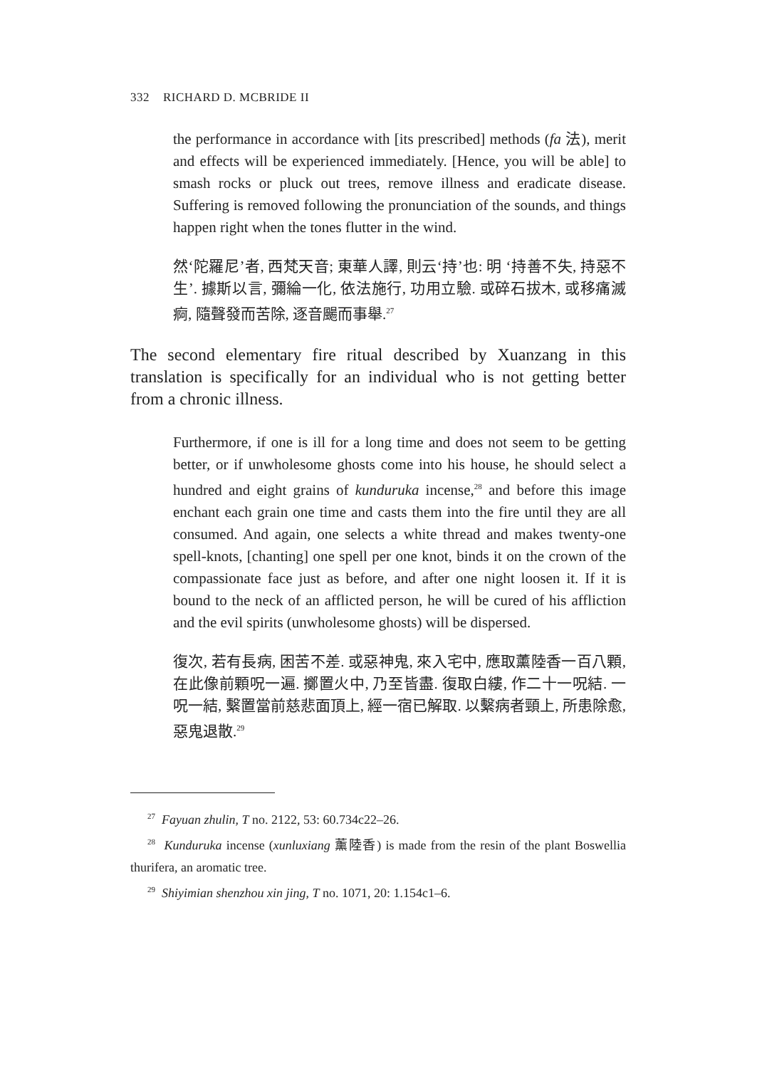332 RICHARD D. MCBRIDE II
the performance in accordance with [its prescribed] methods (fa 法), merit and effects will be experienced immediately. [Hence, you will be able] to smash rocks or pluck out trees, remove illness and eradicate disease. Suffering is removed following the pronunciation of the sounds, and things happen right when the tones flutter in the wind.
然‘陀羅尼’者, 西梵天音; 東華人譯, 則云‘持’也: 明 ‘持善不失, 持惡不生’. 據斯以言, 彌綸一化, 依法施行, 功用立驗. 或碎石拔木, 或移痛滅痾, 隨聲發而苦除, 逐音颺而事舉.<sup>27</sup>
The second elementary fire ritual described by Xuanzang in this translation is specifically for an individual who is not getting better from a chronic illness.
Furthermore, if one is ill for a long time and does not seem to be getting better, or if unwholesome ghosts come into his house, he should select a hundred and eight grains of kunduruka incense,<sup>28</sup> and before this image enchant each grain one time and casts them into the fire until they are all consumed. And again, one selects a white thread and makes twenty-one spell-knots, [chanting] one spell per one knot, binds it on the crown of the compassionate face just as before, and after one night loosen it. If it is bound to the neck of an afflicted person, he will be cured of his affliction and the evil spirits (unwholesome ghosts) will be dispersed.
復次, 若有長病, 困苦不差. 或惡神鬼, 來入宅中, 應取薰陸香一百八顆, 在此像前顆呪一遍. 擲置火中, 乃至皆盡. 復取白縷, 作二十一呪結. 一呪一結, 繫置當前慈悲面頂上, 經一宿已解取. 以繫病者頸上, 所患除愈, 惡鬼退散.<sup>29</sup>
<sup>27</sup> Fayuan zhulin, T no. 2122, 53: 60.734c22–26.
<sup>28</sup> Kunduruka incense (xunluxiang 薰陸香) is made from the resin of the plant Boswellia thurifera, an aromatic tree.
<sup>29</sup> Shiyimian shenzhou xin jing, T no. 1071, 20: 1.154c1–6.